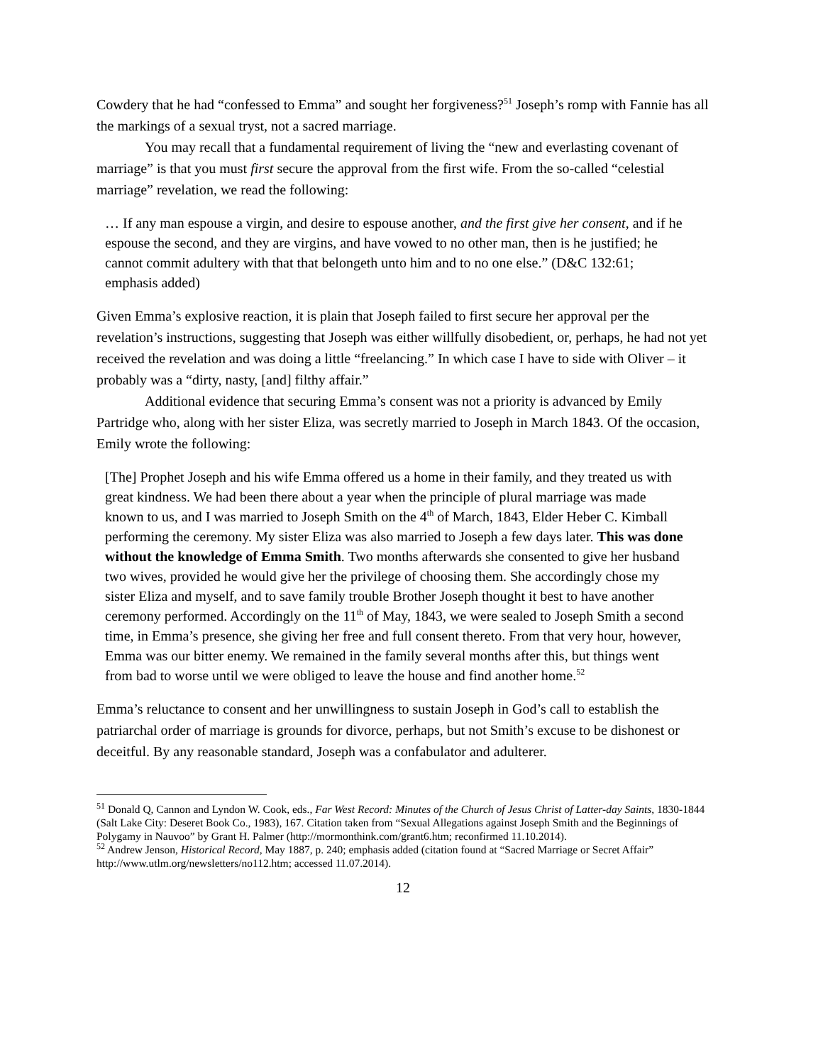Cowdery that he had “confessed to Emma” and sought her forgiveness?<sup>51</sup> Joseph’s romp with Fannie has all the markings of a sexual tryst, not a sacred marriage.
You may recall that a fundamental requirement of living the “new and everlasting covenant of marriage” is that you must first secure the approval from the first wife. From the so-called “celestial marriage” revelation, we read the following:
… If any man espouse a virgin, and desire to espouse another, and the first give her consent, and if he espouse the second, and they are virgins, and have vowed to no other man, then is he justified; he cannot commit adultery with that that belongeth unto him and to no one else.” (D&C 132:61; emphasis added)
Given Emma’s explosive reaction, it is plain that Joseph failed to first secure her approval per the revelation’s instructions, suggesting that Joseph was either willfully disobedient, or, perhaps, he had not yet received the revelation and was doing a little “freelancing.” In which case I have to side with Oliver – it probably was a “dirty, nasty, [and] filthy affair.”
Additional evidence that securing Emma’s consent was not a priority is advanced by Emily Partridge who, along with her sister Eliza, was secretly married to Joseph in March 1843. Of the occasion, Emily wrote the following:
[The] Prophet Joseph and his wife Emma offered us a home in their family, and they treated us with great kindness. We had been there about a year when the principle of plural marriage was made known to us, and I was married to Joseph Smith on the 4<sup>th</sup> of March, 1843, Elder Heber C. Kimball performing the ceremony. My sister Eliza was also married to Joseph a few days later. This was done without the knowledge of Emma Smith. Two months afterwards she consented to give her husband two wives, provided he would give her the privilege of choosing them. She accordingly chose my sister Eliza and myself, and to save family trouble Brother Joseph thought it best to have another ceremony performed. Accordingly on the 11<sup>th</sup> of May, 1843, we were sealed to Joseph Smith a second time, in Emma’s presence, she giving her free and full consent thereto. From that very hour, however, Emma was our bitter enemy. We remained in the family several months after this, but things went from bad to worse until we were obliged to leave the house and find another home.<sup>52</sup>
Emma’s reluctance to consent and her unwillingness to sustain Joseph in God’s call to establish the patriarchal order of marriage is grounds for divorce, perhaps, but not Smith’s excuse to be dishonest or deceitful. By any reasonable standard, Joseph was a confabulator and adulterer.
<sup>51</sup> Donald Q, Cannon and Lyndon W. Cook, eds., Far West Record: Minutes of the Church of Jesus Christ of Latter-day Saints, 1830-1844 (Salt Lake City: Deseret Book Co., 1983), 167. Citation taken from “Sexual Allegations against Joseph Smith and the Beginnings of Polygamy in Nauvoo” by Grant H. Palmer (http://mormonthink.com/grant6.htm; reconfirmed 11.10.2014).
<sup>52</sup> Andrew Jenson, Historical Record, May 1887, p. 240; emphasis added (citation found at “Sacred Marriage or Secret Affair” http://www.utlm.org/newsletters/no112.htm; accessed 11.07.2014).
12